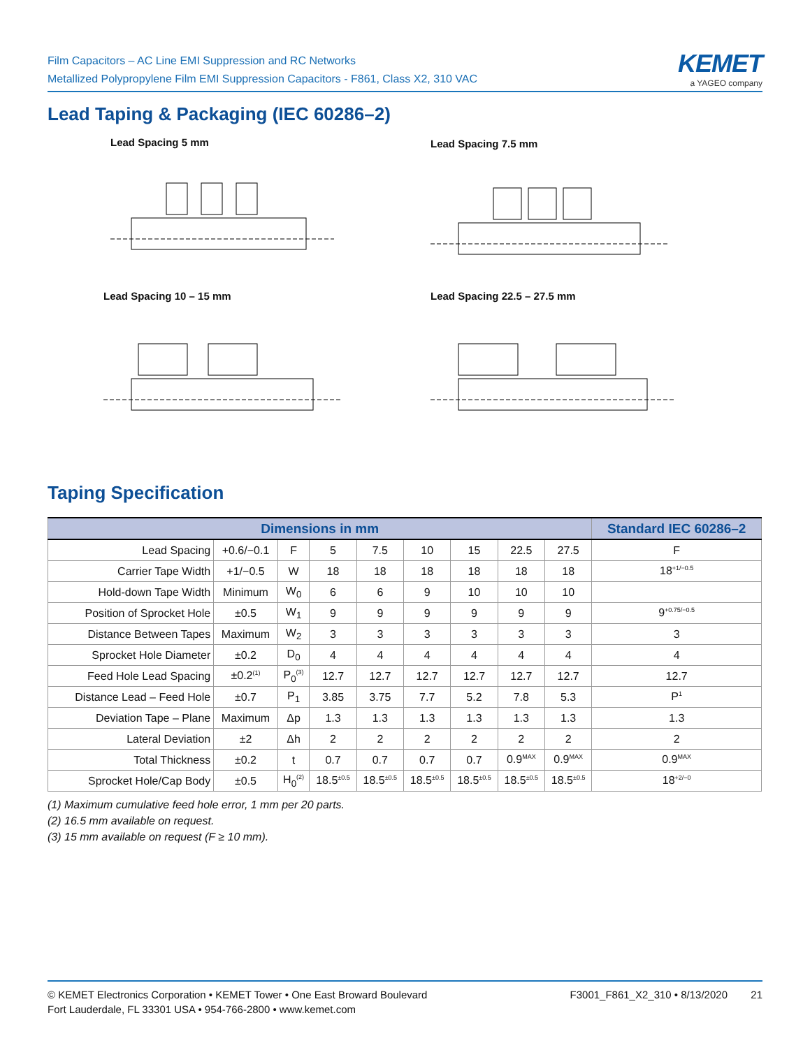Film Capacitors – AC Line EMI Suppression and RC Networks
Metallized Polypropylene Film EMI Suppression Capacitors - F861, Class X2, 310 VAC
KEMET
a YAGEO company
Lead Taping & Packaging (IEC 60286–2)
Lead Spacing 5 mm Lead Spacing 7.5 mm
Lead Spacing 10 – 15 mm Lead Spacing 22.5 – 27.5 mm
Taping Specification
| Dimensions in mm | | | | | | | | | Standard IEC 60286–2 |
| --- | --- | --- | --- | --- | --- | --- | --- | --- | --- |
| Lead Spacing | +0.6/−0.1 | F | 5 | 7.5 | 10 | 15 | 22.5 | 27.5 | F |
| Carrier Tape Width | +1/−0.5 | W | 18 | 18 | 18 | 18 | 18 | 18 | 18<sup>+1/−0.5</sup> |
| Hold-down Tape Width | Minimum | W<sub>0</sub> | 6 | 6 | 9 | 10 | 10 | 10 | |
| Position of Sprocket Hole | ±0.5 | W<sub>1</sub> | 9 | 9 | 9 | 9 | 9 | 9 | 9<sup>+0.75/−0.5</sup> |
| Distance Between Tapes | Maximum | W<sub>2</sub> | 3 | 3 | 3 | 3 | 3 | 3 | 3 |
| Sprocket Hole Diameter | ±0.2 | D<sub>0</sub> | 4 | 4 | 4 | 4 | 4 | 4 | 4 |
| Feed Hole Lead Spacing | ±0.2<sup>(1)</sup> | P<sub>0</sub><sup>(3)</sup> | 12.7 | 12.7 | 12.7 | 12.7 | 12.7 | 12.7 | 12.7 |
| Distance Lead – Feed Hole | ±0.7 | P<sub>1</sub> | 3.85 | 3.75 | 7.7 | 5.2 | 7.8 | 5.3 | P<sup>1</sup> |
| Deviation Tape – Plane | Maximum | Δp | 1.3 | 1.3 | 1.3 | 1.3 | 1.3 | 1.3 | 1.3 |
| Lateral Deviation | ±2 | Δh | 2 | 2 | 2 | 2 | 2 | 2 | 2 |
| Total Thickness | ±0.2 | t | 0.7 | 0.7 | 0.7 | 0.7 | 0.9<sup>MAX</sup> | 0.9<sup>MAX</sup> | 0.9<sup>MAX</sup> |
| Sprocket Hole/Cap Body | ±0.5 | H<sub>0</sub><sup>(2)</sup> | 18.5<sup>±0.5</sup> | 18.5<sup>±0.5</sup> | 18.5<sup>±0.5</sup> | 18.5<sup>±0.5</sup> | 18.5<sup>±0.5</sup> | 18.5<sup>±0.5</sup> | 18<sup>+2/−0</sup> |
(1) Maximum cumulative feed hole error, 1 mm per 20 parts.
(2) 16.5 mm available on request.
(3) 15 mm available on request (F ≥ 10 mm).
© KEMET Electronics Corporation • KEMET Tower • One East Broward Boulevard
Fort Lauderdale, FL 33301 USA • 954-766-2800 • www.kemet.com
F3001_F861_X2_310 • 8/13/2020 21